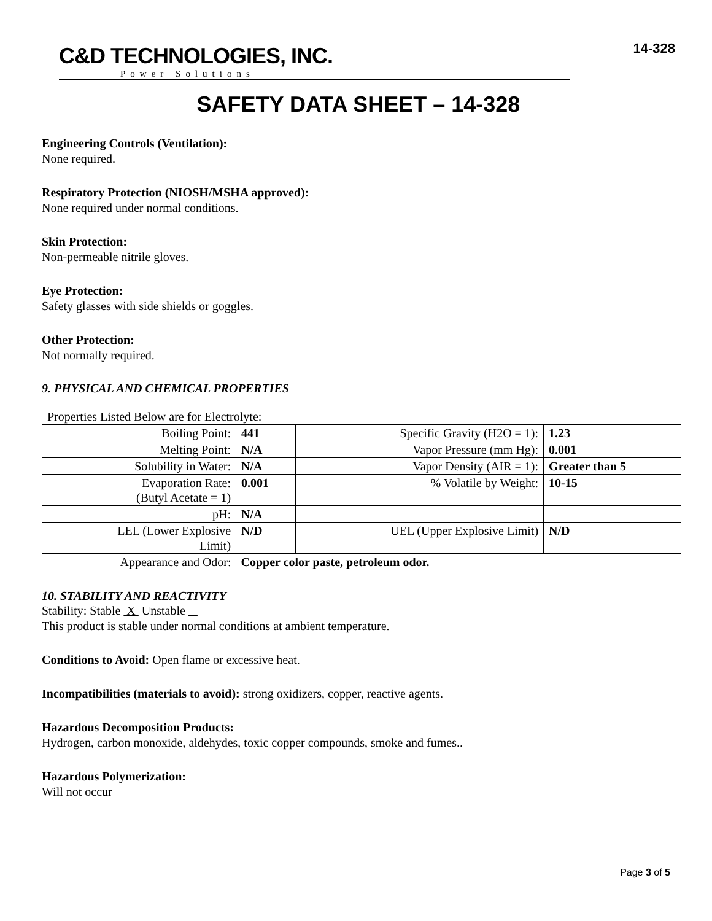C&D TECHNOLOGIES, INC.
Power Solutions
14-328
SAFETY DATA SHEET – 14-328
Engineering Controls (Ventilation):
None required.
Respiratory Protection (NIOSH/MSHA approved):
None required under normal conditions.
Skin Protection:
Non-permeable nitrile gloves.
Eye Protection:
Safety glasses with side shields or goggles.
Other Protection:
Not normally required.
9. PHYSICAL AND CHEMICAL PROPERTIES
| Properties Listed Below are for Electrolyte: | | | |
| Boiling Point: | 441 | Specific Gravity (H2O = 1): | 1.23 |
| Melting Point: | N/A | Vapor Pressure (mm Hg): | 0.001 |
| Solubility in Water: | N/A | Vapor Density (AIR = 1): | Greater than 5 |
| Evaporation Rate: (Butyl Acetate = 1) | 0.001 | % Volatile by Weight: | 10-15 |
| pH: | N/A | | |
| LEL (Lower Explosive Limit) | N/D | UEL (Upper Explosive Limit) | N/D |
| Appearance and Odor: | Copper color paste, petroleum odor. | | |
10. STABILITY AND REACTIVITY
Stability: Stable X Unstable
This product is stable under normal conditions at ambient temperature.
Conditions to Avoid: Open flame or excessive heat.
Incompatibilities (materials to avoid): strong oxidizers, copper, reactive agents.
Hazardous Decomposition Products:
Hydrogen, carbon monoxide, aldehydes, toxic copper compounds, smoke and fumes..
Hazardous Polymerization:
Will not occur
Page 3 of 5